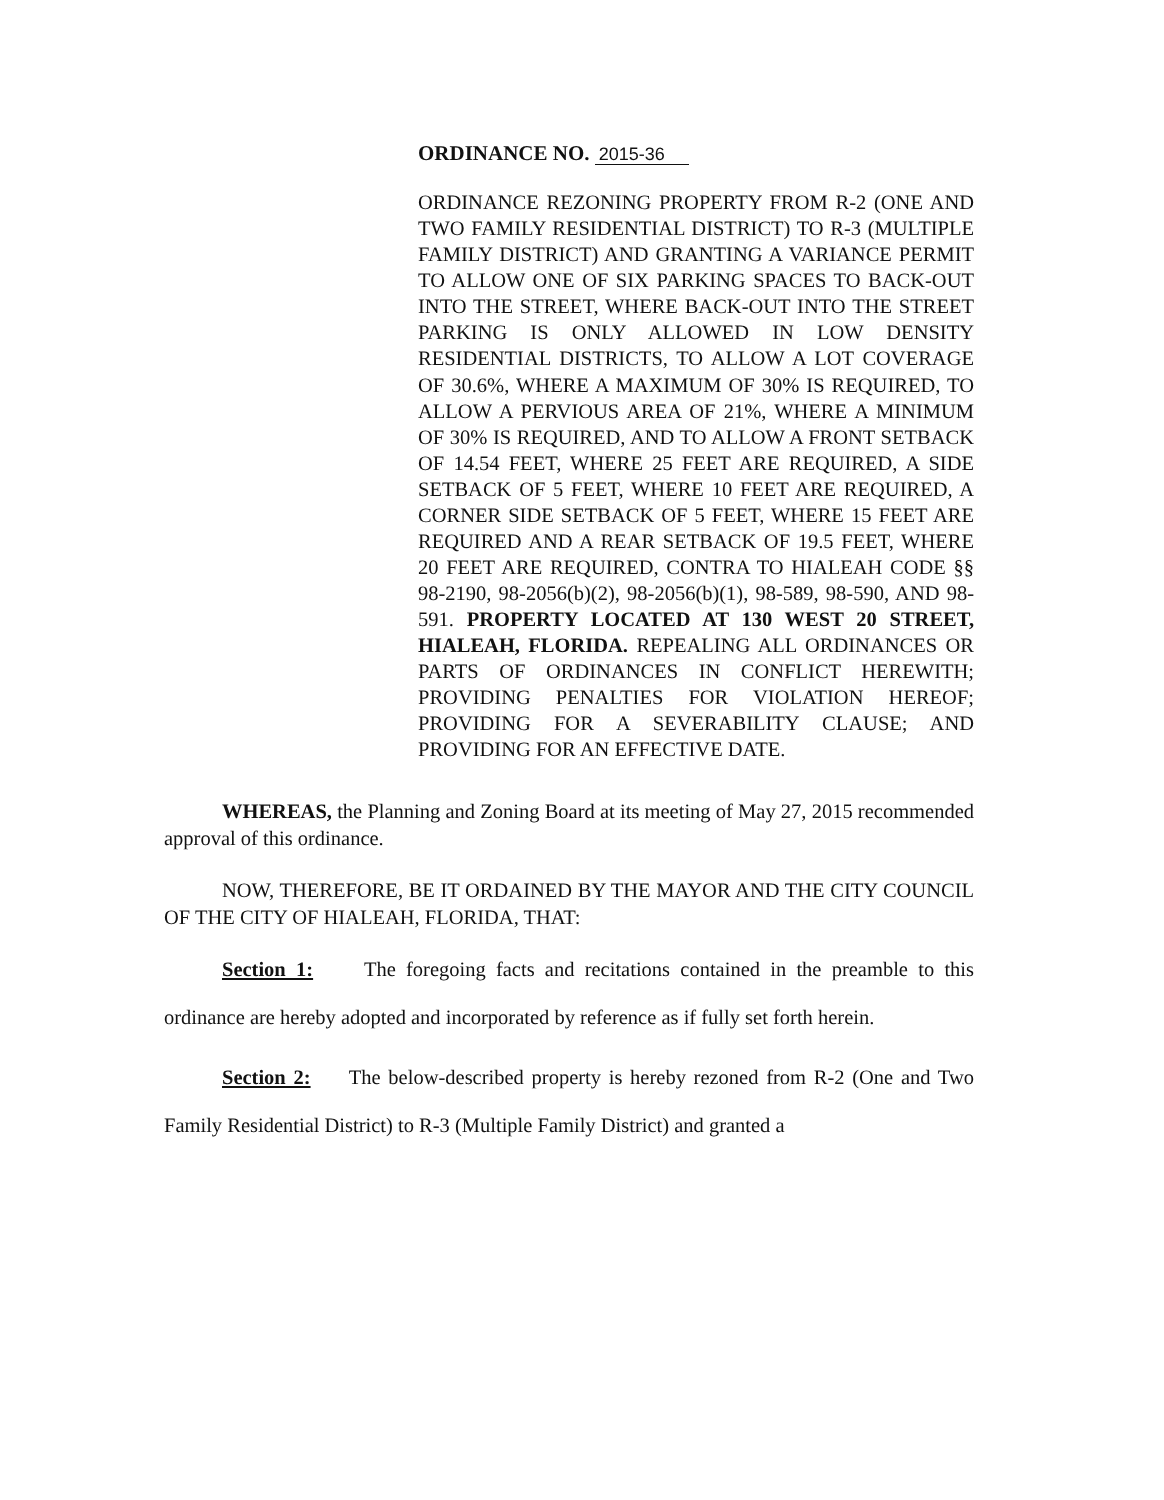ORDINANCE NO. 2015-36
ORDINANCE REZONING PROPERTY FROM R-2 (ONE AND TWO FAMILY RESIDENTIAL DISTRICT) TO R-3 (MULTIPLE FAMILY DISTRICT) AND GRANTING A VARIANCE PERMIT TO ALLOW ONE OF SIX PARKING SPACES TO BACK-OUT INTO THE STREET, WHERE BACK-OUT INTO THE STREET PARKING IS ONLY ALLOWED IN LOW DENSITY RESIDENTIAL DISTRICTS, TO ALLOW A LOT COVERAGE OF 30.6%, WHERE A MAXIMUM OF 30% IS REQUIRED, TO ALLOW A PERVIOUS AREA OF 21%, WHERE A MINIMUM OF 30% IS REQUIRED, AND TO ALLOW A FRONT SETBACK OF 14.54 FEET, WHERE 25 FEET ARE REQUIRED, A SIDE SETBACK OF 5 FEET, WHERE 10 FEET ARE REQUIRED, A CORNER SIDE SETBACK OF 5 FEET, WHERE 15 FEET ARE REQUIRED AND A REAR SETBACK OF 19.5 FEET, WHERE 20 FEET ARE REQUIRED, CONTRA TO HIALEAH CODE §§ 98-2190, 98-2056(b)(2), 98-2056(b)(1), 98-589, 98-590, AND 98-591. PROPERTY LOCATED AT 130 WEST 20 STREET, HIALEAH, FLORIDA. REPEALING ALL ORDINANCES OR PARTS OF ORDINANCES IN CONFLICT HEREWITH; PROVIDING PENALTIES FOR VIOLATION HEREOF; PROVIDING FOR A SEVERABILITY CLAUSE; AND PROVIDING FOR AN EFFECTIVE DATE.
WHEREAS, the Planning and Zoning Board at its meeting of May 27, 2015 recommended approval of this ordinance.
NOW, THEREFORE, BE IT ORDAINED BY THE MAYOR AND THE CITY COUNCIL OF THE CITY OF HIALEAH, FLORIDA, THAT:
Section 1: The foregoing facts and recitations contained in the preamble to this ordinance are hereby adopted and incorporated by reference as if fully set forth herein.
Section 2: The below-described property is hereby rezoned from R-2 (One and Two Family Residential District) to R-3 (Multiple Family District) and granted a